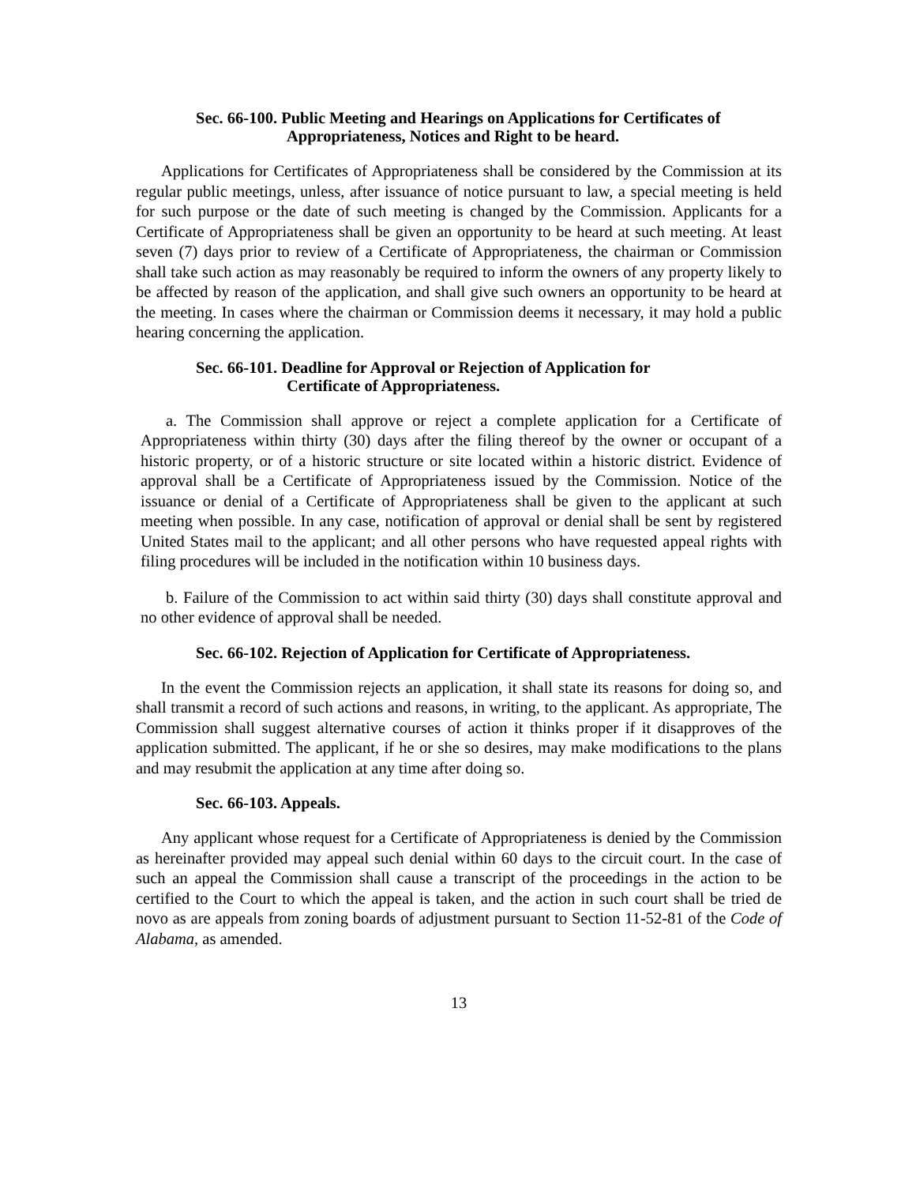Sec. 66-100. Public Meeting and Hearings on Applications for Certificates of
Appropriateness, Notices and Right to be heard.
Applications for Certificates of Appropriateness shall be considered by the Commission at its regular public meetings, unless, after issuance of notice pursuant to law, a special meeting is held for such purpose or the date of such meeting is changed by the Commission. Applicants for a Certificate of Appropriateness shall be given an opportunity to be heard at such meeting. At least seven (7) days prior to review of a Certificate of Appropriateness, the chairman or Commission shall take such action as may reasonably be required to inform the owners of any property likely to be affected by reason of the application, and shall give such owners an opportunity to be heard at the meeting. In cases where the chairman or Commission deems it necessary, it may hold a public hearing concerning the application.
Sec. 66-101. Deadline for Approval or Rejection of Application for
Certificate of Appropriateness.
a. The Commission shall approve or reject a complete application for a Certificate of Appropriateness within thirty (30) days after the filing thereof by the owner or occupant of a historic property, or of a historic structure or site located within a historic district. Evidence of approval shall be a Certificate of Appropriateness issued by the Commission. Notice of the issuance or denial of a Certificate of Appropriateness shall be given to the applicant at such meeting when possible. In any case, notification of approval or denial shall be sent by registered United States mail to the applicant; and all other persons who have requested appeal rights with filing procedures will be included in the notification within 10 business days.
b. Failure of the Commission to act within said thirty (30) days shall constitute approval and no other evidence of approval shall be needed.
Sec. 66-102. Rejection of Application for Certificate of Appropriateness.
In the event the Commission rejects an application, it shall state its reasons for doing so, and shall transmit a record of such actions and reasons, in writing, to the applicant. As appropriate, The Commission shall suggest alternative courses of action it thinks proper if it disapproves of the application submitted. The applicant, if he or she so desires, may make modifications to the plans and may resubmit the application at any time after doing so.
Sec. 66-103. Appeals.
Any applicant whose request for a Certificate of Appropriateness is denied by the Commission as hereinafter provided may appeal such denial within 60 days to the circuit court. In the case of such an appeal the Commission shall cause a transcript of the proceedings in the action to be certified to the Court to which the appeal is taken, and the action in such court shall be tried de novo as are appeals from zoning boards of adjustment pursuant to Section 11-52-81 of the Code of Alabama, as amended.
13